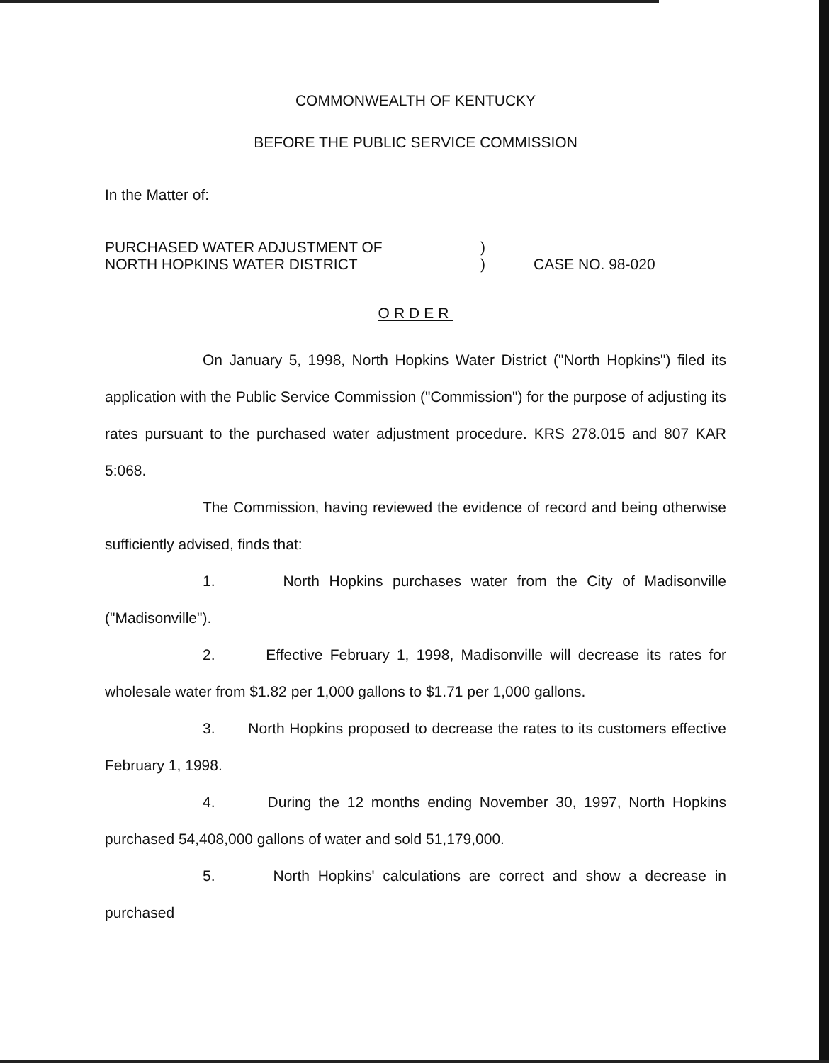COMMONWEALTH OF KENTUCKY
BEFORE THE PUBLIC SERVICE COMMISSION
In the Matter of:
PURCHASED WATER ADJUSTMENT OF
NORTH HOPKINS WATER DISTRICT
)
)
CASE NO. 98-020
ORDER
On January 5, 1998, North Hopkins Water District ("North Hopkins") filed its application with the Public Service Commission ("Commission") for the purpose of adjusting its rates pursuant to the purchased water adjustment procedure. KRS 278.015 and 807 KAR 5:068.
The Commission, having reviewed the evidence of record and being otherwise sufficiently advised, finds that:
1. North Hopkins purchases water from the City of Madisonville ("Madisonville").
2. Effective February 1, 1998, Madisonville will decrease its rates for wholesale water from $1.82 per 1,000 gallons to $1.71 per 1,000 gallons.
3. North Hopkins proposed to decrease the rates to its customers effective February 1, 1998.
4. During the 12 months ending November 30, 1997, North Hopkins purchased 54,408,000 gallons of water and sold 51,179,000.
5. North Hopkins' calculations are correct and show a decrease in purchased